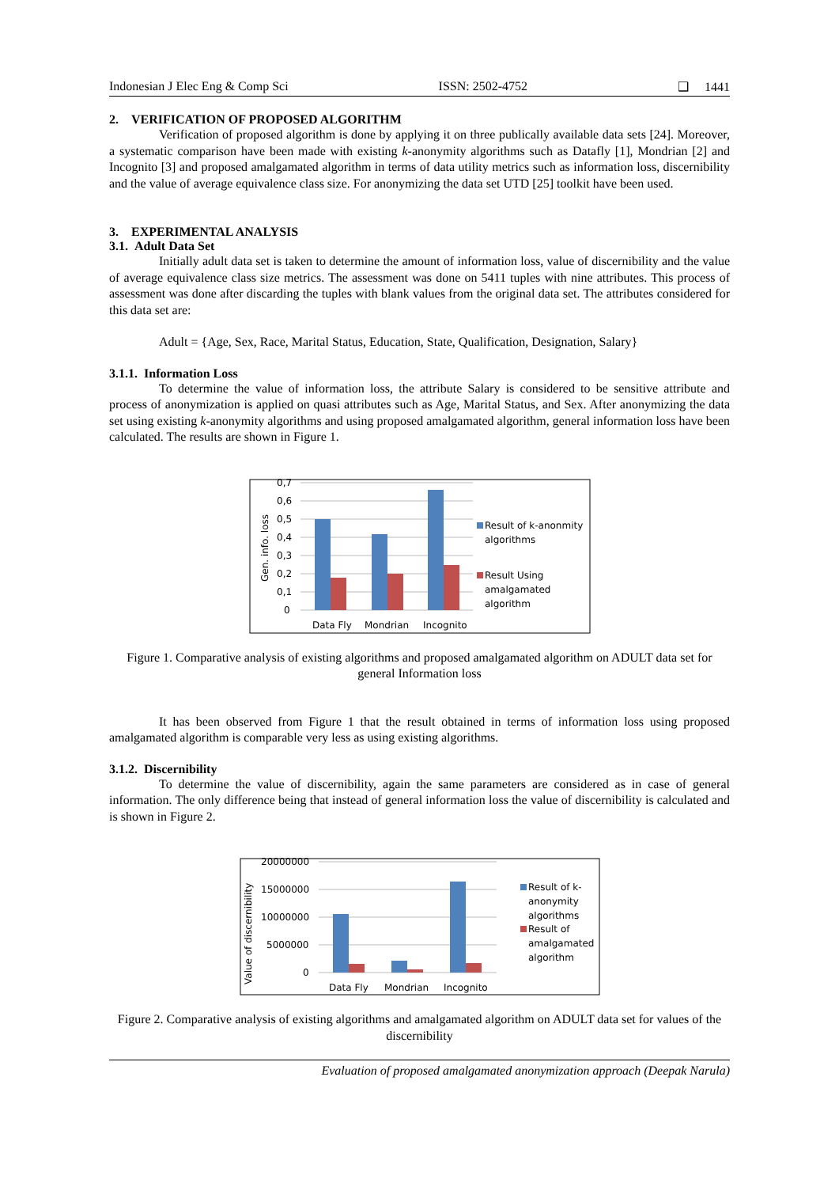Indonesian J Elec Eng & Comp Sci ISSN: 2502-4752 ❑ 1441
2. VERIFICATION OF PROPOSED ALGORITHM
Verification of proposed algorithm is done by applying it on three publically available data sets [24]. Moreover, a systematic comparison have been made with existing k-anonymity algorithms such as Datafly [1], Mondrian [2] and Incognito [3] and proposed amalgamated algorithm in terms of data utility metrics such as information loss, discernibility and the value of average equivalence class size. For anonymizing the data set UTD [25] toolkit have been used.
3. EXPERIMENTAL ANALYSIS
3.1. Adult Data Set
Initially adult data set is taken to determine the amount of information loss, value of discernibility and the value of average equivalence class size metrics. The assessment was done on 5411 tuples with nine attributes. This process of assessment was done after discarding the tuples with blank values from the original data set. The attributes considered for this data set are:
Adult = {Age, Sex, Race, Marital Status, Education, State, Qualification, Designation, Salary}
3.1.1. Information Loss
To determine the value of information loss, the attribute Salary is considered to be sensitive attribute and process of anonymization is applied on quasi attributes such as Age, Marital Status, and Sex. After anonymizing the data set using existing k-anonymity algorithms and using proposed amalgamated algorithm, general information loss have been calculated. The results are shown in Figure 1.
0,7
0,6
0,5
0,4
0,3
0,2
0,1
0
Gen. info. loss
Data Fly
Mondrian
Incognito
Result of k-anonmity
algorithms
Result Using
amalgamated
algorithm
Figure 1. Comparative analysis of existing algorithms and proposed amalgamated algorithm on ADULT data set for general Information loss
It has been observed from Figure 1 that the result obtained in terms of information loss using proposed amalgamated algorithm is comparable very less as using existing algorithms.
3.1.2. Discernibility
To determine the value of discernibility, again the same parameters are considered as in case of general information. The only difference being that instead of general information loss the value of discernibility is calculated and is shown in Figure 2.
20000000
15000000
10000000
5000000
0
Value of discernibility
Data Fly
Mondrian
Incognito
Result of k-
anonymity
algorithms
Result of
amalgamated
algorithm
Figure 2. Comparative analysis of existing algorithms and amalgamated algorithm on ADULT data set for values of the discernibility
Evaluation of proposed amalgamated anonymization approach (Deepak Narula)